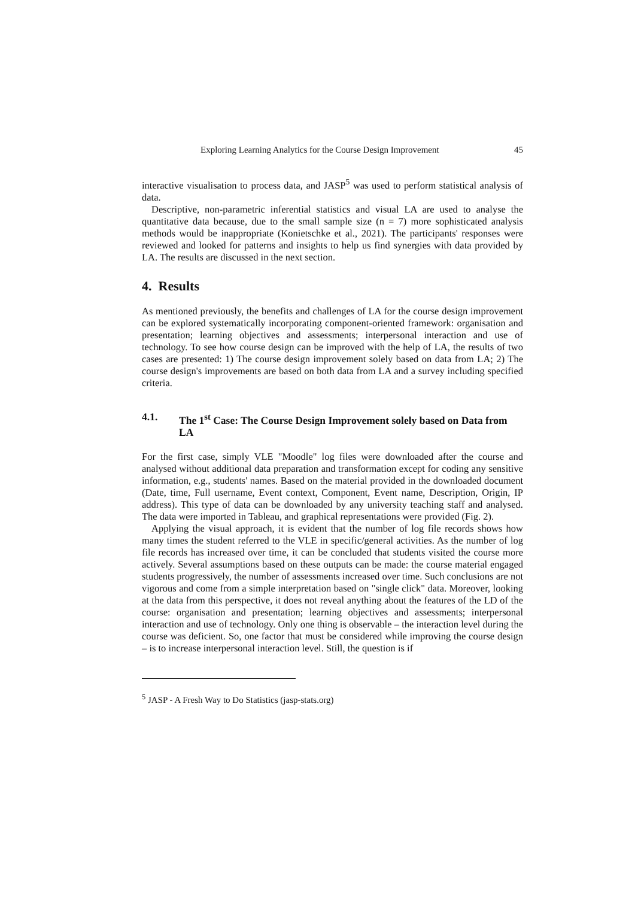Exploring Learning Analytics for the Course Design Improvement 45
interactive visualisation to process data, and JASP<sup>5</sup> was used to perform statistical analysis of data.
Descriptive, non-parametric inferential statistics and visual LA are used to analyse the quantitative data because, due to the small sample size (n = 7) more sophisticated analysis methods would be inappropriate (Konietschke et al., 2021). The participants' responses were reviewed and looked for patterns and insights to help us find synergies with data provided by LA. The results are discussed in the next section.
4. Results
As mentioned previously, the benefits and challenges of LA for the course design improvement can be explored systematically incorporating component-oriented framework: organisation and presentation; learning objectives and assessments; interpersonal interaction and use of technology. To see how course design can be improved with the help of LA, the results of two cases are presented: 1) The course design improvement solely based on data from LA; 2) The course design's improvements are based on both data from LA and a survey including specified criteria.
4.1. The 1<sup>st</sup> Case: The Course Design Improvement solely based on Data from LA
For the first case, simply VLE "Moodle" log files were downloaded after the course and analysed without additional data preparation and transformation except for coding any sensitive information, e.g., students' names. Based on the material provided in the downloaded document (Date, time, Full username, Event context, Component, Event name, Description, Origin, IP address). This type of data can be downloaded by any university teaching staff and analysed. The data were imported in Tableau, and graphical representations were provided (Fig. 2).
Applying the visual approach, it is evident that the number of log file records shows how many times the student referred to the VLE in specific/general activities. As the number of log file records has increased over time, it can be concluded that students visited the course more actively. Several assumptions based on these outputs can be made: the course material engaged students progressively, the number of assessments increased over time. Such conclusions are not vigorous and come from a simple interpretation based on "single click" data. Moreover, looking at the data from this perspective, it does not reveal anything about the features of the LD of the course: organisation and presentation; learning objectives and assessments; interpersonal interaction and use of technology. Only one thing is observable – the interaction level during the course was deficient. So, one factor that must be considered while improving the course design – is to increase interpersonal interaction level. Still, the question is if
<sup>5</sup> JASP - A Fresh Way to Do Statistics (jasp-stats.org)